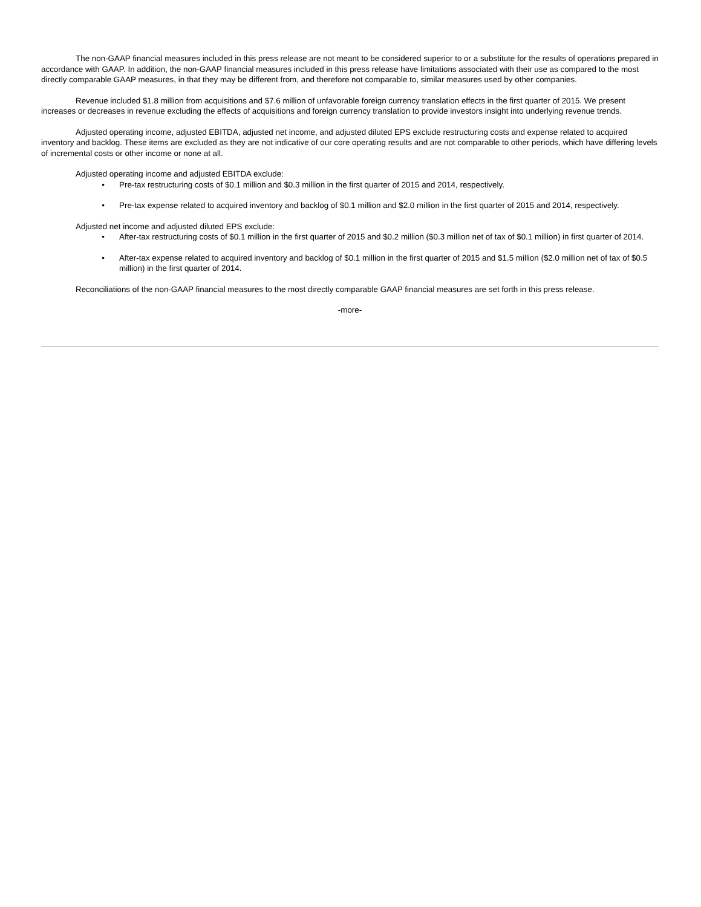The non-GAAP financial measures included in this press release are not meant to be considered superior to or a substitute for the results of operations prepared in accordance with GAAP. In addition, the non-GAAP financial measures included in this press release have limitations associated with their use as compared to the most directly comparable GAAP measures, in that they may be different from, and therefore not comparable to, similar measures used by other companies.
Revenue included $1.8 million from acquisitions and $7.6 million of unfavorable foreign currency translation effects in the first quarter of 2015. We present increases or decreases in revenue excluding the effects of acquisitions and foreign currency translation to provide investors insight into underlying revenue trends.
Adjusted operating income, adjusted EBITDA, adjusted net income, and adjusted diluted EPS exclude restructuring costs and expense related to acquired inventory and backlog. These items are excluded as they are not indicative of our core operating results and are not comparable to other periods, which have differing levels of incremental costs or other income or none at all.
Adjusted operating income and adjusted EBITDA exclude:
• Pre-tax restructuring costs of $0.1 million and $0.3 million in the first quarter of 2015 and 2014, respectively.
• Pre-tax expense related to acquired inventory and backlog of $0.1 million and $2.0 million in the first quarter of 2015 and 2014, respectively.
Adjusted net income and adjusted diluted EPS exclude:
• After-tax restructuring costs of $0.1 million in the first quarter of 2015 and $0.2 million ($0.3 million net of tax of $0.1 million) in first quarter of 2014.
• After-tax expense related to acquired inventory and backlog of $0.1 million in the first quarter of 2015 and $1.5 million ($2.0 million net of tax of $0.5 million) in the first quarter of 2014.
Reconciliations of the non-GAAP financial measures to the most directly comparable GAAP financial measures are set forth in this press release.
-more-